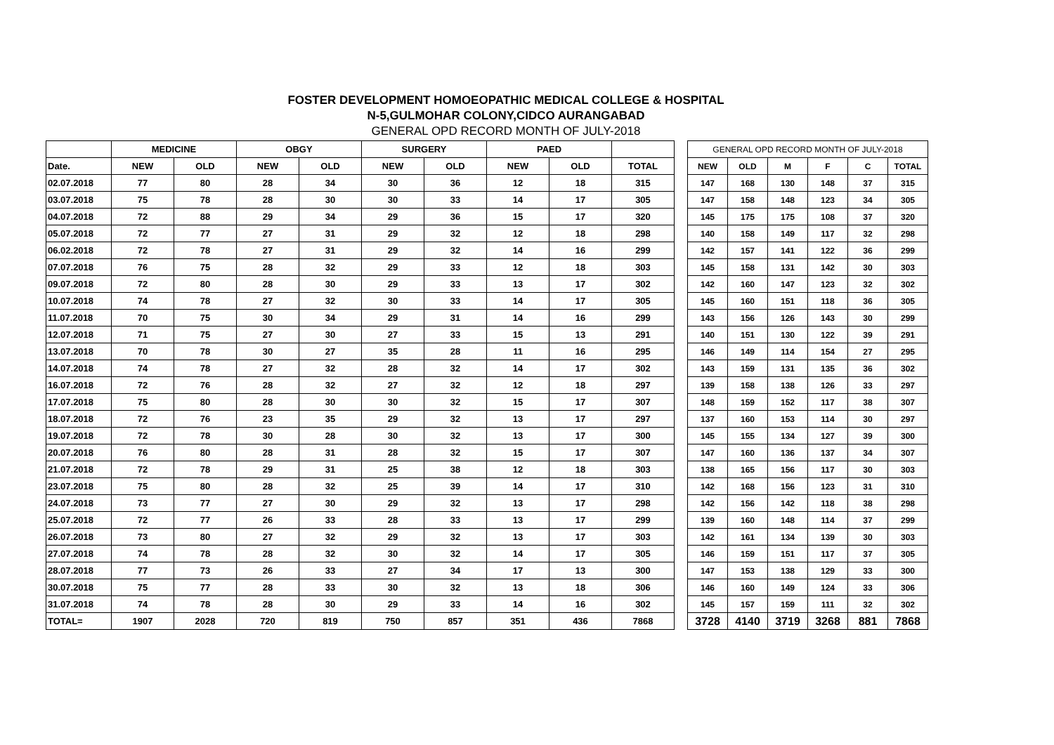FOSTER DEVELOPMENT HOMOEOPATHIC MEDICAL COLLEGE & HOSPITAL
N-5,GULMOHAR COLONY,CIDCO AURANGABAD
GENERAL OPD RECORD MONTH OF JULY-2018
| | MEDICINE | | OBGY | | SURGERY | | PAED | | |
| --- | --- | --- | --- | --- | --- | --- | --- | --- | --- |
| Date. | NEW | OLD | NEW | OLD | NEW | OLD | NEW | OLD | TOTAL |
| 02.07.2018 | 77 | 80 | 28 | 34 | 30 | 36 | 12 | 18 | 315 |
| 03.07.2018 | 75 | 78 | 28 | 30 | 30 | 33 | 14 | 17 | 305 |
| 04.07.2018 | 72 | 88 | 29 | 34 | 29 | 36 | 15 | 17 | 320 |
| 05.07.2018 | 72 | 77 | 27 | 31 | 29 | 32 | 12 | 18 | 298 |
| 06.02.2018 | 72 | 78 | 27 | 31 | 29 | 32 | 14 | 16 | 299 |
| 07.07.2018 | 76 | 75 | 28 | 32 | 29 | 33 | 12 | 18 | 303 |
| 09.07.2018 | 72 | 80 | 28 | 30 | 29 | 33 | 13 | 17 | 302 |
| 10.07.2018 | 74 | 78 | 27 | 32 | 30 | 33 | 14 | 17 | 305 |
| 11.07.2018 | 70 | 75 | 30 | 34 | 29 | 31 | 14 | 16 | 299 |
| 12.07.2018 | 71 | 75 | 27 | 30 | 27 | 33 | 15 | 13 | 291 |
| 13.07.2018 | 70 | 78 | 30 | 27 | 35 | 28 | 11 | 16 | 295 |
| 14.07.2018 | 74 | 78 | 27 | 32 | 28 | 32 | 14 | 17 | 302 |
| 16.07.2018 | 72 | 76 | 28 | 32 | 27 | 32 | 12 | 18 | 297 |
| 17.07.2018 | 75 | 80 | 28 | 30 | 30 | 32 | 15 | 17 | 307 |
| 18.07.2018 | 72 | 76 | 23 | 35 | 29 | 32 | 13 | 17 | 297 |
| 19.07.2018 | 72 | 78 | 30 | 28 | 30 | 32 | 13 | 17 | 300 |
| 20.07.2018 | 76 | 80 | 28 | 31 | 28 | 32 | 15 | 17 | 307 |
| 21.07.2018 | 72 | 78 | 29 | 31 | 25 | 38 | 12 | 18 | 303 |
| 23.07.2018 | 75 | 80 | 28 | 32 | 25 | 39 | 14 | 17 | 310 |
| 24.07.2018 | 73 | 77 | 27 | 30 | 29 | 32 | 13 | 17 | 298 |
| 25.07.2018 | 72 | 77 | 26 | 33 | 28 | 33 | 13 | 17 | 299 |
| 26.07.2018 | 73 | 80 | 27 | 32 | 29 | 32 | 13 | 17 | 303 |
| 27.07.2018 | 74 | 78 | 28 | 32 | 30 | 32 | 14 | 17 | 305 |
| 28.07.2018 | 77 | 73 | 26 | 33 | 27 | 34 | 17 | 13 | 300 |
| 30.07.2018 | 75 | 77 | 28 | 33 | 30 | 32 | 13 | 18 | 306 |
| 31.07.2018 | 74 | 78 | 28 | 30 | 29 | 33 | 14 | 16 | 302 |
| TOTAL= | 1907 | 2028 | 720 | 819 | 750 | 857 | 351 | 436 | 7868 |
| GENERAL OPD RECORD MONTH OF JULY-2018 | | | | | |
| --- | --- | --- | --- | --- | --- |
| NEW | OLD | M | F | C | TOTAL |
| 147 | 168 | 130 | 148 | 37 | 315 |
| 147 | 158 | 148 | 123 | 34 | 305 |
| 145 | 175 | 175 | 108 | 37 | 320 |
| 140 | 158 | 149 | 117 | 32 | 298 |
| 142 | 157 | 141 | 122 | 36 | 299 |
| 145 | 158 | 131 | 142 | 30 | 303 |
| 142 | 160 | 147 | 123 | 32 | 302 |
| 145 | 160 | 151 | 118 | 36 | 305 |
| 143 | 156 | 126 | 143 | 30 | 299 |
| 140 | 151 | 130 | 122 | 39 | 291 |
| 146 | 149 | 114 | 154 | 27 | 295 |
| 143 | 159 | 131 | 135 | 36 | 302 |
| 139 | 158 | 138 | 126 | 33 | 297 |
| 148 | 159 | 152 | 117 | 38 | 307 |
| 137 | 160 | 153 | 114 | 30 | 297 |
| 145 | 155 | 134 | 127 | 39 | 300 |
| 147 | 160 | 136 | 137 | 34 | 307 |
| 138 | 165 | 156 | 117 | 30 | 303 |
| 142 | 168 | 156 | 123 | 31 | 310 |
| 142 | 156 | 142 | 118 | 38 | 298 |
| 139 | 160 | 148 | 114 | 37 | 299 |
| 142 | 161 | 134 | 139 | 30 | 303 |
| 146 | 159 | 151 | 117 | 37 | 305 |
| 147 | 153 | 138 | 129 | 33 | 300 |
| 146 | 160 | 149 | 124 | 33 | 306 |
| 145 | 157 | 159 | 111 | 32 | 302 |
| 3728 | 4140 | 3719 | 3268 | 881 | 7868 |